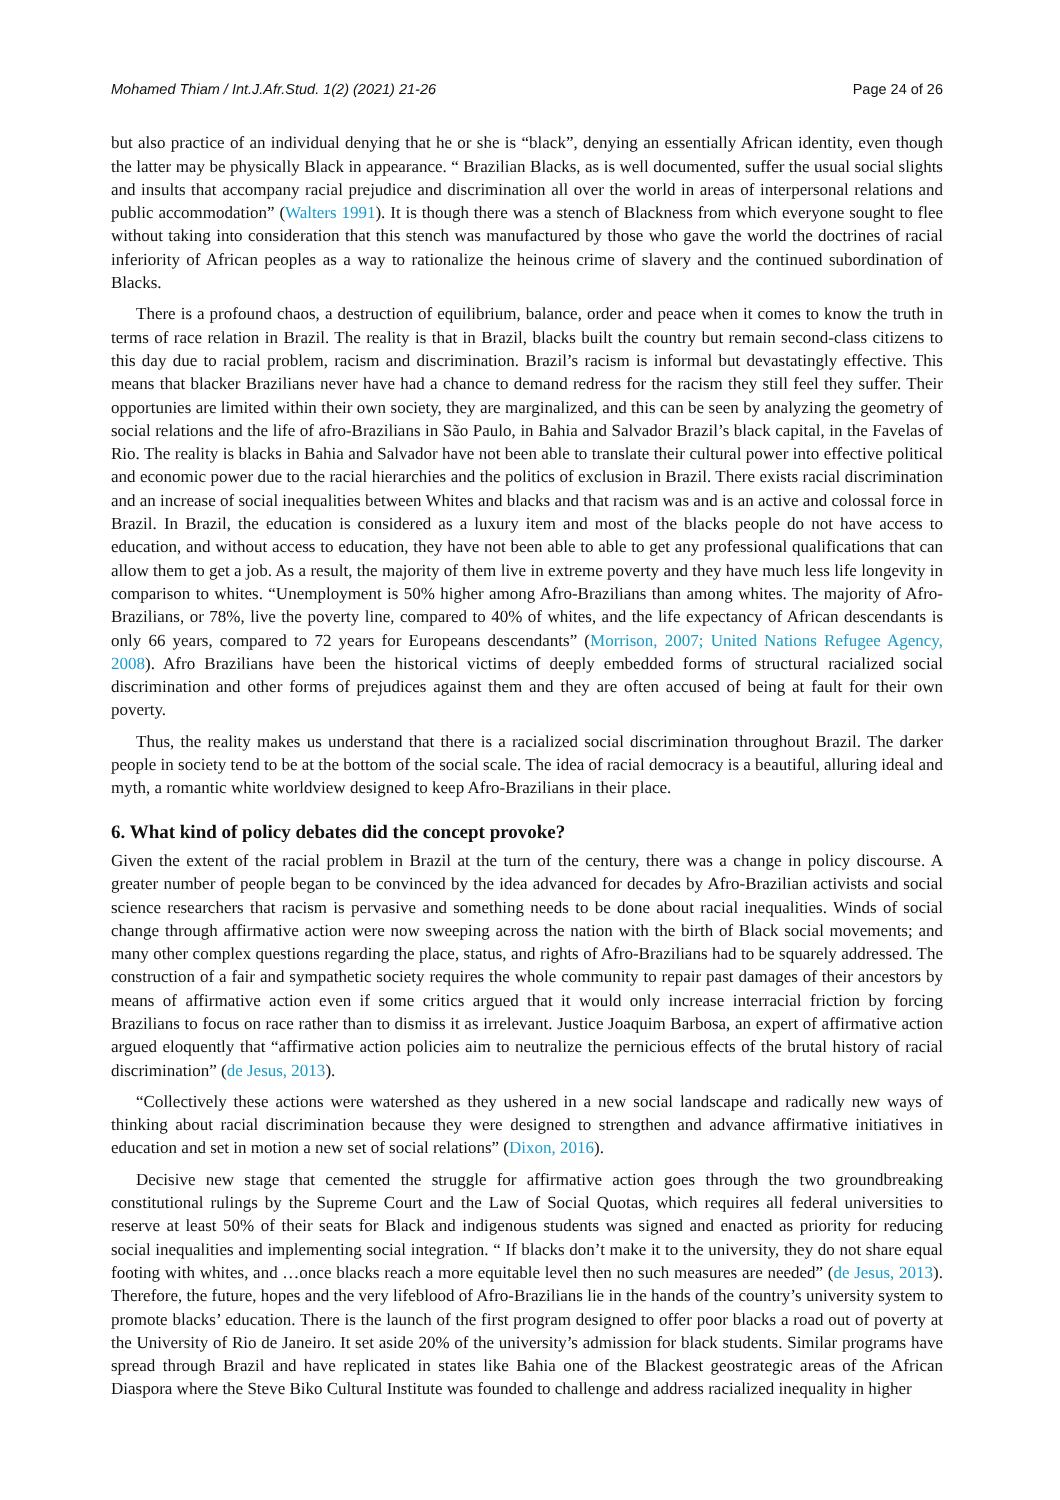Mohamed Thiam / Int.J.Afr.Stud. 1(2) (2021) 21-26 Page 24 of 26
but also practice of an individual denying that he or she is “black”, denying an essentially African identity, even though the latter may be physically Black in appearance. “ Brazilian Blacks, as is well documented, suffer the usual social slights and insults that accompany racial prejudice and discrimination all over the world in areas of interpersonal relations and public accommodation” (Walters 1991). It is though there was a stench of Blackness from which everyone sought to flee without taking into consideration that this stench was manufactured by those who gave the world the doctrines of racial inferiority of African peoples as a way to rationalize the heinous crime of slavery and the continued subordination of Blacks.
There is a profound chaos, a destruction of equilibrium, balance, order and peace when it comes to know the truth in terms of race relation in Brazil. The reality is that in Brazil, blacks built the country but remain second-class citizens to this day due to racial problem, racism and discrimination. Brazil’s racism is informal but devastatingly effective. This means that blacker Brazilians never have had a chance to demand redress for the racism they still feel they suffer. Their opportunies are limited within their own society, they are marginalized, and this can be seen by analyzing the geometry of social relations and the life of afro-Brazilians in São Paulo, in Bahia and Salvador Brazil’s black capital, in the Favelas of Rio. The reality is blacks in Bahia and Salvador have not been able to translate their cultural power into effective political and economic power due to the racial hierarchies and the politics of exclusion in Brazil. There exists racial discrimination and an increase of social inequalities between Whites and blacks and that racism was and is an active and colossal force in Brazil. In Brazil, the education is considered as a luxury item and most of the blacks people do not have access to education, and without access to education, they have not been able to able to get any professional qualifications that can allow them to get a job. As a result, the majority of them live in extreme poverty and they have much less life longevity in comparison to whites. “Unemployment is 50% higher among Afro-Brazilians than among whites. The majority of Afro-Brazilians, or 78%, live the poverty line, compared to 40% of whites, and the life expectancy of African descendants is only 66 years, compared to 72 years for Europeans descendants” (Morrison, 2007; United Nations Refugee Agency, 2008). Afro Brazilians have been the historical victims of deeply embedded forms of structural racialized social discrimination and other forms of prejudices against them and they are often accused of being at fault for their own poverty.
Thus, the reality makes us understand that there is a racialized social discrimination throughout Brazil. The darker people in society tend to be at the bottom of the social scale. The idea of racial democracy is a beautiful, alluring ideal and myth, a romantic white worldview designed to keep Afro-Brazilians in their place.
6. What kind of policy debates did the concept provoke?
Given the extent of the racial problem in Brazil at the turn of the century, there was a change in policy discourse. A greater number of people began to be convinced by the idea advanced for decades by Afro-Brazilian activists and social science researchers that racism is pervasive and something needs to be done about racial inequalities. Winds of social change through affirmative action were now sweeping across the nation with the birth of Black social movements; and many other complex questions regarding the place, status, and rights of Afro-Brazilians had to be squarely addressed. The construction of a fair and sympathetic society requires the whole community to repair past damages of their ancestors by means of affirmative action even if some critics argued that it would only increase interracial friction by forcing Brazilians to focus on race rather than to dismiss it as irrelevant. Justice Joaquim Barbosa, an expert of affirmative action argued eloquently that “affirmative action policies aim to neutralize the pernicious effects of the brutal history of racial discrimination” (de Jesus, 2013).
“Collectively these actions were watershed as they ushered in a new social landscape and radically new ways of thinking about racial discrimination because they were designed to strengthen and advance affirmative initiatives in education and set in motion a new set of social relations” (Dixon, 2016).
Decisive new stage that cemented the struggle for affirmative action goes through the two groundbreaking constitutional rulings by the Supreme Court and the Law of Social Quotas, which requires all federal universities to reserve at least 50% of their seats for Black and indigenous students was signed and enacted as priority for reducing social inequalities and implementing social integration. “ If blacks don’t make it to the university, they do not share equal footing with whites, and …once blacks reach a more equitable level then no such measures are needed” (de Jesus, 2013). Therefore, the future, hopes and the very lifeblood of Afro-Brazilians lie in the hands of the country’s university system to promote blacks’ education. There is the launch of the first program designed to offer poor blacks a road out of poverty at the University of Rio de Janeiro. It set aside 20% of the university’s admission for black students. Similar programs have spread through Brazil and have replicated in states like Bahia one of the Blackest geostrategic areas of the African Diaspora where the Steve Biko Cultural Institute was founded to challenge and address racialized inequality in higher